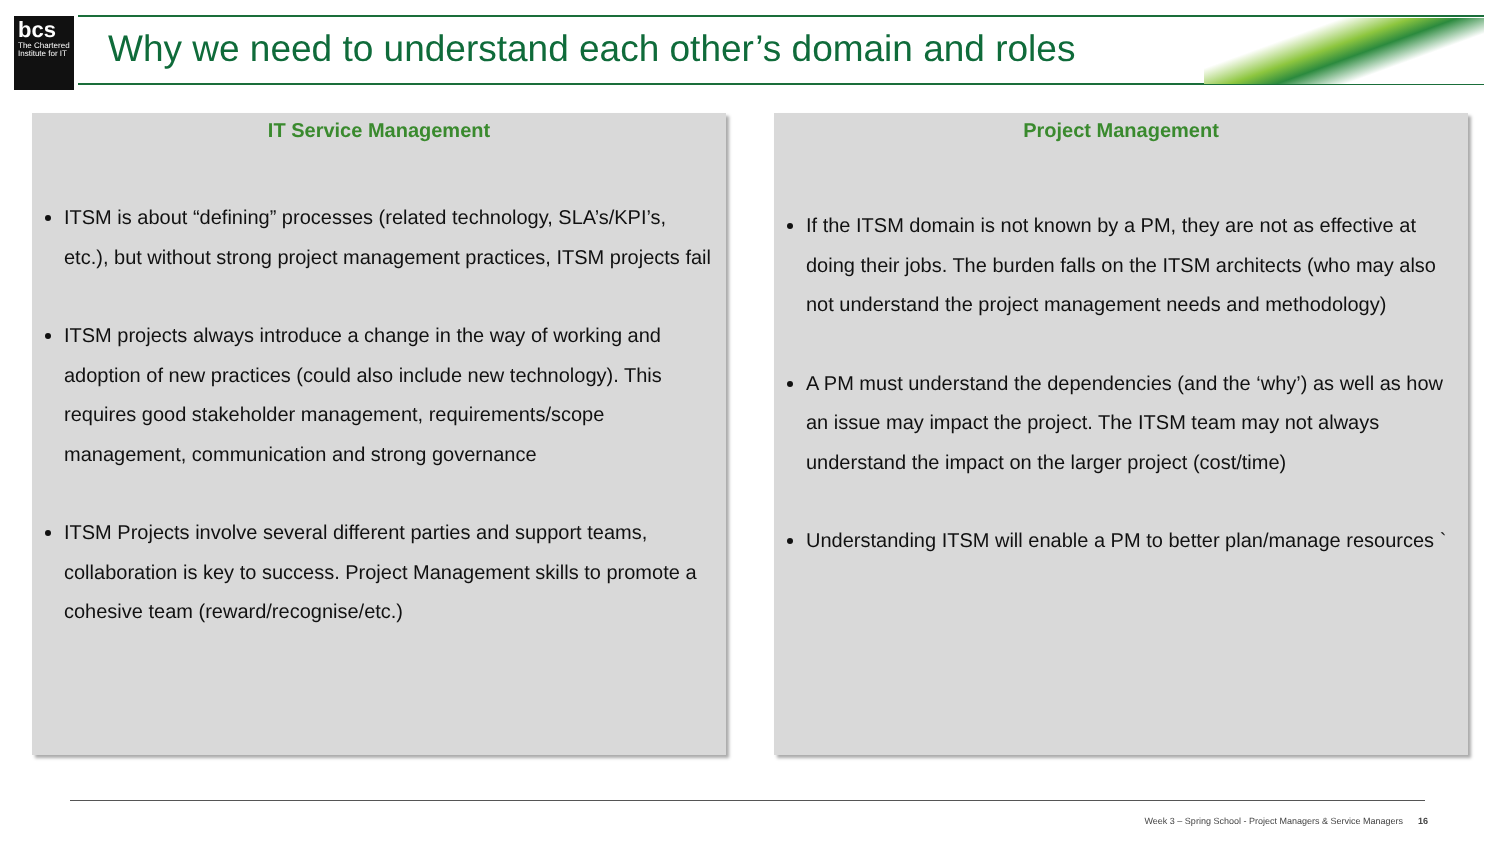bcs
The Chartered Institute for IT
Why we need to understand each other’s domain and roles
IT Service Management
ITSM is about “defining” processes (related technology, SLA’s/KPI’s, etc.), but without strong project management practices, ITSM projects fail
ITSM projects always introduce a change in the way of working and adoption of new practices (could also include new technology). This requires good stakeholder management, requirements/scope management, communication and strong governance
ITSM Projects involve several different parties and support teams, collaboration is key to success. Project Management skills to promote a cohesive team (reward/recognise/etc.)
Project Management
If the ITSM domain is not known by a PM, they are not as effective at doing their jobs. The burden falls on the ITSM architects (who may also not understand the project management needs and methodology)
A PM must understand the dependencies (and the ‘why’) as well as how an issue may impact the project. The ITSM team may not always understand the impact on the larger project (cost/time)
Understanding ITSM will enable a PM to better plan/manage resources `
Week 3 – Spring School - Project Managers & Service Managers 16